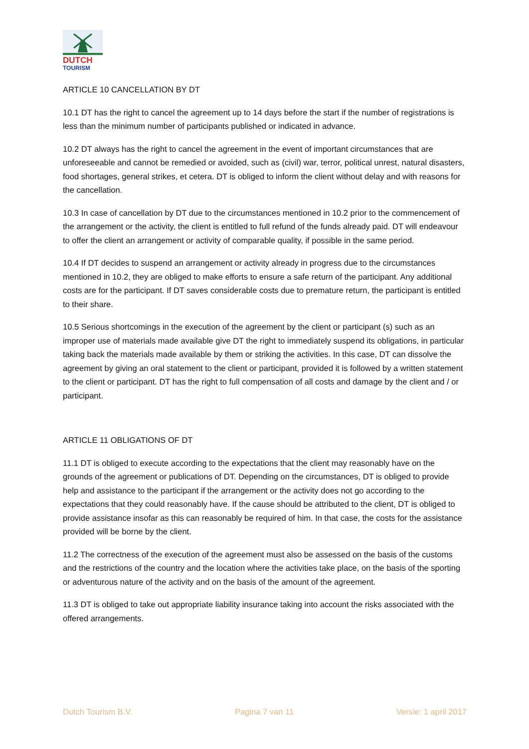DUTCH
TOURISM
ARTICLE 10 CANCELLATION BY DT
10.1 DT has the right to cancel the agreement up to 14 days before the start if the number of registrations is less than the minimum number of participants published or indicated in advance.
10.2 DT always has the right to cancel the agreement in the event of important circumstances that are unforeseeable and cannot be remedied or avoided, such as (civil) war, terror, political unrest, natural disasters, food shortages, general strikes, et cetera. DT is obliged to inform the client without delay and with reasons for the cancellation.
10.3 In case of cancellation by DT due to the circumstances mentioned in 10.2 prior to the commencement of the arrangement or the activity, the client is entitled to full refund of the funds already paid. DT will endeavour to offer the client an arrangement or activity of comparable quality, if possible in the same period.
10.4 If DT decides to suspend an arrangement or activity already in progress due to the circumstances mentioned in 10.2, they are obliged to make efforts to ensure a safe return of the participant. Any additional costs are for the participant. If DT saves considerable costs due to premature return, the participant is entitled to their share.
10.5 Serious shortcomings in the execution of the agreement by the client or participant (s) such as an improper use of materials made available give DT the right to immediately suspend its obligations, in particular taking back the materials made available by them or striking the activities. In this case, DT can dissolve the agreement by giving an oral statement to the client or participant, provided it is followed by a written statement to the client or participant. DT has the right to full compensation of all costs and damage by the client and / or participant.
ARTICLE 11 OBLIGATIONS OF DT
11.1 DT is obliged to execute according to the expectations that the client may reasonably have on the grounds of the agreement or publications of DT. Depending on the circumstances, DT is obliged to provide help and assistance to the participant if the arrangement or the activity does not go according to the expectations that they could reasonably have. If the cause should be attributed to the client, DT is obliged to provide assistance insofar as this can reasonably be required of him. In that case, the costs for the assistance provided will be borne by the client.
11.2 The correctness of the execution of the agreement must also be assessed on the basis of the customs and the restrictions of the country and the location where the activities take place, on the basis of the sporting or adventurous nature of the activity and on the basis of the amount of the agreement.
11.3 DT is obliged to take out appropriate liability insurance taking into account the risks associated with the offered arrangements.
Dutch Tourism B.V. Pagina 7 van 11 Versie: 1 april 2017